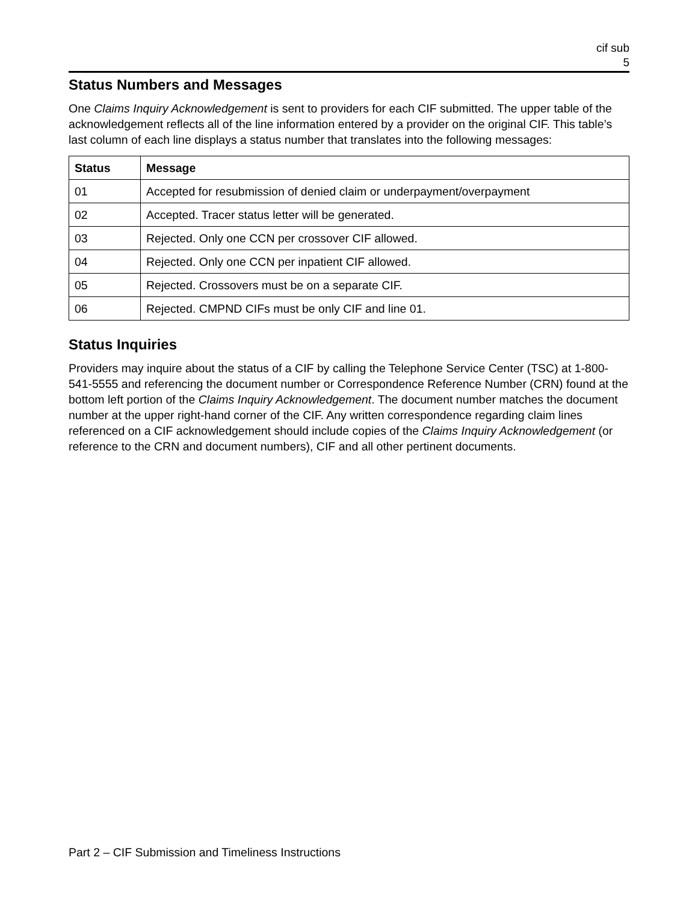cif sub
5
Status Numbers and Messages
One Claims Inquiry Acknowledgement is sent to providers for each CIF submitted. The upper table of the acknowledgement reflects all of the line information entered by a provider on the original CIF. This table’s last column of each line displays a status number that translates into the following messages:
| Status | Message |
| --- | --- |
| 01 | Accepted for resubmission of denied claim or underpayment/overpayment |
| 02 | Accepted. Tracer status letter will be generated. |
| 03 | Rejected. Only one CCN per crossover CIF allowed. |
| 04 | Rejected. Only one CCN per inpatient CIF allowed. |
| 05 | Rejected. Crossovers must be on a separate CIF. |
| 06 | Rejected. CMPND CIFs must be only CIF and line 01. |
Status Inquiries
Providers may inquire about the status of a CIF by calling the Telephone Service Center (TSC) at 1-800-541-5555 and referencing the document number or Correspondence Reference Number (CRN) found at the bottom left portion of the Claims Inquiry Acknowledgement. The document number matches the document number at the upper right-hand corner of the CIF. Any written correspondence regarding claim lines referenced on a CIF acknowledgement should include copies of the Claims Inquiry Acknowledgement (or reference to the CRN and document numbers), CIF and all other pertinent documents.
Part 2 – CIF Submission and Timeliness Instructions